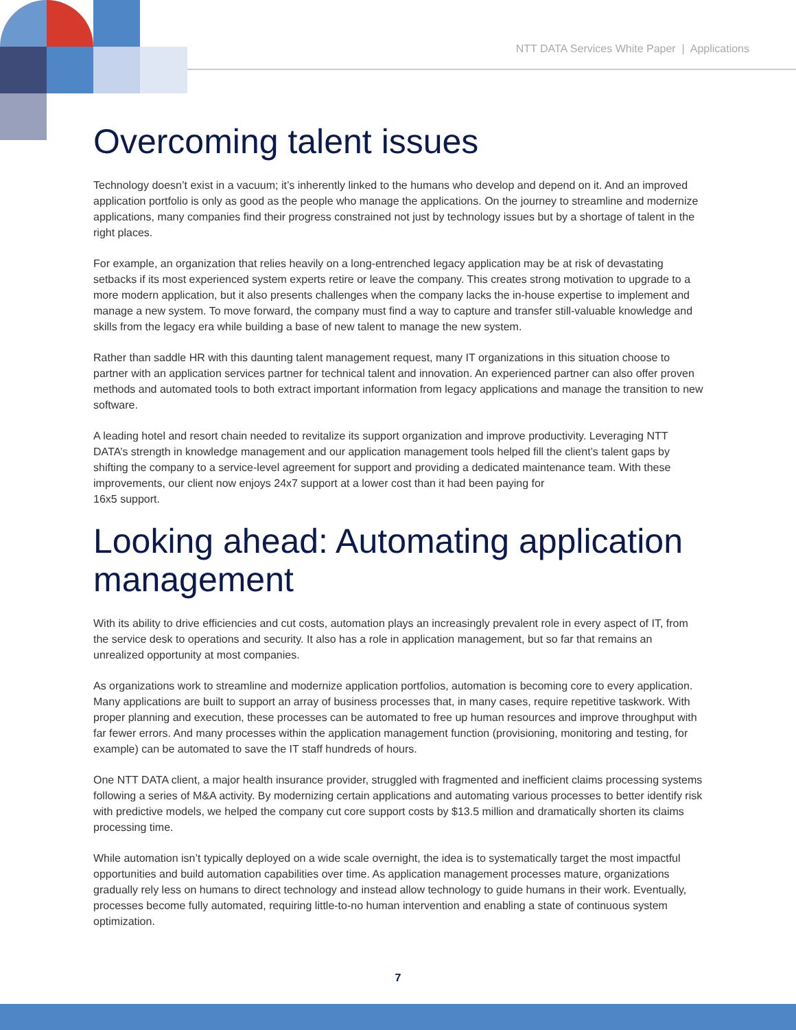NTT DATA Services White Paper | Applications
Overcoming talent issues
Technology doesn’t exist in a vacuum; it’s inherently linked to the humans who develop and depend on it. And an improved application portfolio is only as good as the people who manage the applications. On the journey to streamline and modernize applications, many companies find their progress constrained not just by technology issues but by a shortage of talent in the right places.
For example, an organization that relies heavily on a long-entrenched legacy application may be at risk of devastating setbacks if its most experienced system experts retire or leave the company. This creates strong motivation to upgrade to a more modern application, but it also presents challenges when the company lacks the in-house expertise to implement and manage a new system. To move forward, the company must find a way to capture and transfer still-valuable knowledge and skills from the legacy era while building a base of new talent to manage the new system.
Rather than saddle HR with this daunting talent management request, many IT organizations in this situation choose to partner with an application services partner for technical talent and innovation. An experienced partner can also offer proven methods and automated tools to both extract important information from legacy applications and manage the transition to new software.
A leading hotel and resort chain needed to revitalize its support organization and improve productivity. Leveraging NTT DATA’s strength in knowledge management and our application management tools helped fill the client’s talent gaps by shifting the company to a service-level agreement for support and providing a dedicated maintenance team. With these improvements, our client now enjoys 24x7 support at a lower cost than it had been paying for
16x5 support.
Looking ahead: Automating application management
With its ability to drive efficiencies and cut costs, automation plays an increasingly prevalent role in every aspect of IT, from the service desk to operations and security. It also has a role in application management, but so far that remains an unrealized opportunity at most companies.
As organizations work to streamline and modernize application portfolios, automation is becoming core to every application. Many applications are built to support an array of business processes that, in many cases, require repetitive taskwork. With proper planning and execution, these processes can be automated to free up human resources and improve throughput with far fewer errors. And many processes within the application management function (provisioning, monitoring and testing, for example) can be automated to save the IT staff hundreds of hours.
One NTT DATA client, a major health insurance provider, struggled with fragmented and inefficient claims processing systems following a series of M&A activity. By modernizing certain applications and automating various processes to better identify risk with predictive models, we helped the company cut core support costs by $13.5 million and dramatically shorten its claims processing time.
While automation isn’t typically deployed on a wide scale overnight, the idea is to systematically target the most impactful opportunities and build automation capabilities over time. As application management processes mature, organizations gradually rely less on humans to direct technology and instead allow technology to guide humans in their work. Eventually, processes become fully automated, requiring little-to-no human intervention and enabling a state of continuous system optimization.
7